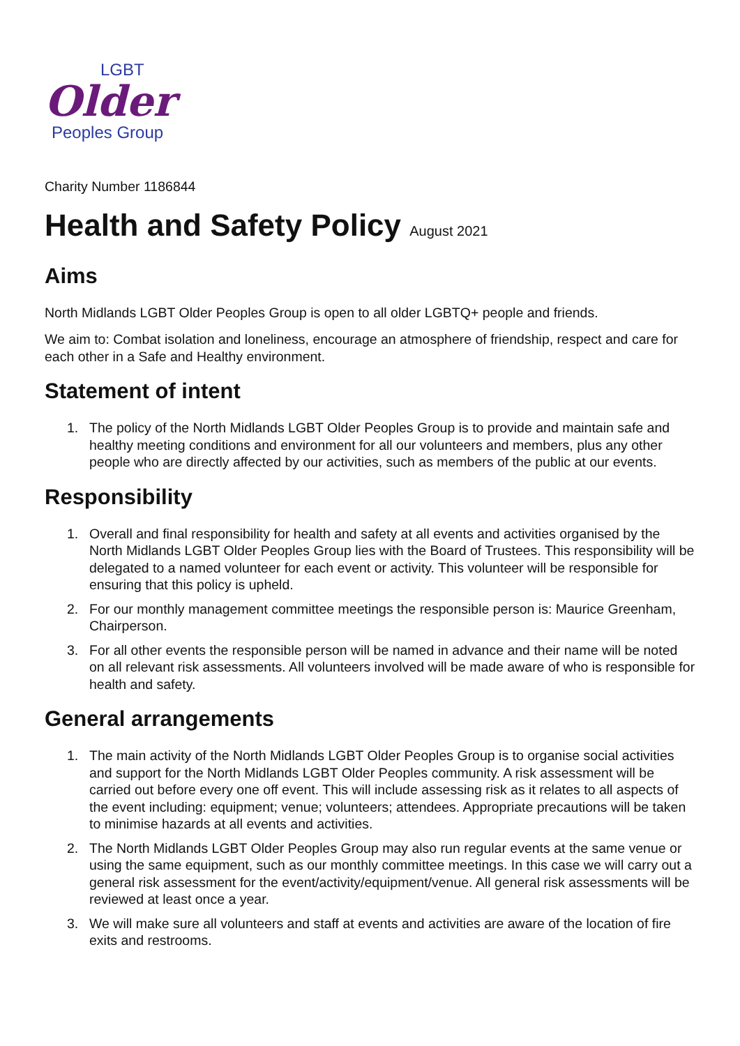LGBT
Older
Peoples Group
Charity Number 1186844
Health and Safety Policy August 2021
Aims
North Midlands LGBT Older Peoples Group is open to all older LGBTQ+ people and friends.
We aim to: Combat isolation and loneliness, encourage an atmosphere of friendship, respect and care for each other in a Safe and Healthy environment.
Statement of intent
1. The policy of the North Midlands LGBT Older Peoples Group is to provide and maintain safe and healthy meeting conditions and environment for all our volunteers and members, plus any other people who are directly affected by our activities, such as members of the public at our events.
Responsibility
1. Overall and final responsibility for health and safety at all events and activities organised by the North Midlands LGBT Older Peoples Group lies with the Board of Trustees. This responsibility will be delegated to a named volunteer for each event or activity. This volunteer will be responsible for ensuring that this policy is upheld.
2. For our monthly management committee meetings the responsible person is: Maurice Greenham, Chairperson.
3. For all other events the responsible person will be named in advance and their name will be noted on all relevant risk assessments. All volunteers involved will be made aware of who is responsible for health and safety.
General arrangements
1. The main activity of the North Midlands LGBT Older Peoples Group is to organise social activities and support for the North Midlands LGBT Older Peoples community. A risk assessment will be carried out before every one off event. This will include assessing risk as it relates to all aspects of the event including: equipment; venue; volunteers; attendees. Appropriate precautions will be taken to minimise hazards at all events and activities.
2. The North Midlands LGBT Older Peoples Group may also run regular events at the same venue or using the same equipment, such as our monthly committee meetings. In this case we will carry out a general risk assessment for the event/activity/equipment/venue. All general risk assessments will be reviewed at least once a year.
3. We will make sure all volunteers and staff at events and activities are aware of the location of fire exits and restrooms.